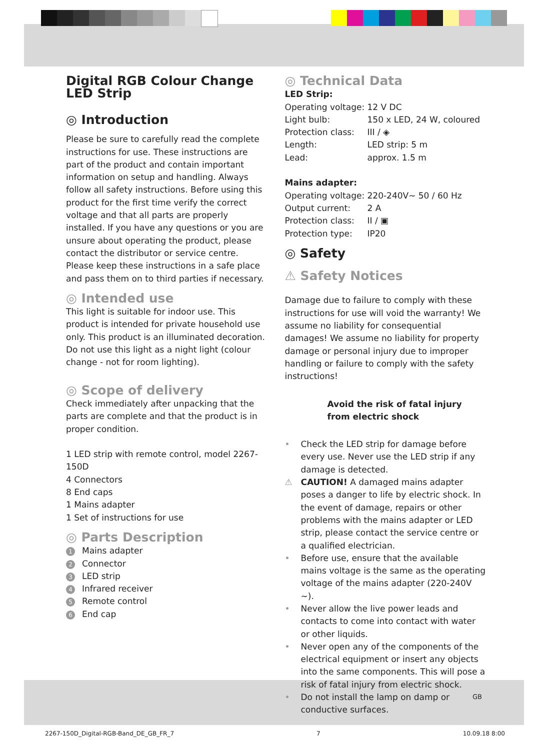Digital RGB Colour Change LED Strip
◎ Introduction
Please be sure to carefully read the complete instructions for use. These instructions are part of the product and contain important information on setup and handling. Always follow all safety instructions. Before using this product for the first time verify the correct voltage and that all parts are properly installed. If you have any questions or you are unsure about operating the product, please contact the distributor or service centre. Please keep these instructions in a safe place and pass them on to third parties if necessary.
◎ Intended use
This light is suitable for indoor use. This product is intended for private household use only. This product is an illuminated decoration. Do not use this light as a night light (colour change - not for room lighting).
◎ Scope of delivery
Check immediately after unpacking that the parts are complete and that the product is in proper condition.
1 LED strip with remote control, model 2267-150D
4 Connectors
8 End caps
1 Mains adapter
1 Set of instructions for use
◎ Parts Description
1 Mains adapter
2 Connector
3 LED strip
4 Infrared receiver
5 Remote control
6 End cap
◎ Technical Data
LED Strip:
| Operating voltage: | 12 V DC |
| Light bulb: | 150 x LED, 24 W, coloured |
| Protection class: | III / ◈ |
| Length: | LED strip: 5 m |
| Lead: | approx. 1.5 m |
Mains adapter:
| Operating voltage: | 220-240V~ 50 / 60 Hz |
| Output current: | 2 A |
| Protection class: | II / ▣ |
| Protection type: | IP20 |
◎ Safety
⚠ Safety Notices
Damage due to failure to comply with these instructions for use will void the warranty! We assume no liability for consequential damages! We assume no liability for property damage or personal injury due to improper handling or failure to comply with the safety instructions!
Avoid the risk of fatal injury from electric shock
• Check the LED strip for damage before every use. Never use the LED strip if any damage is detected.
⚠ CAUTION! A damaged mains adapter poses a danger to life by electric shock. In the event of damage, repairs or other problems with the mains adapter or LED strip, please contact the service centre or a qualified electrician.
• Before use, ensure that the available mains voltage is the same as the operating voltage of the mains adapter (220-240V ~).
• Never allow the live power leads and contacts to come into contact with water or other liquids.
• Never open any of the components of the electrical equipment or insert any objects into the same components. This will pose a risk of fatal injury from electric shock.
• Do not install the lamp on damp or conductive surfaces.
GB
2267-150D_Digital-RGB-Band_DE_GB_FR_7 7 10.09.18 8:00